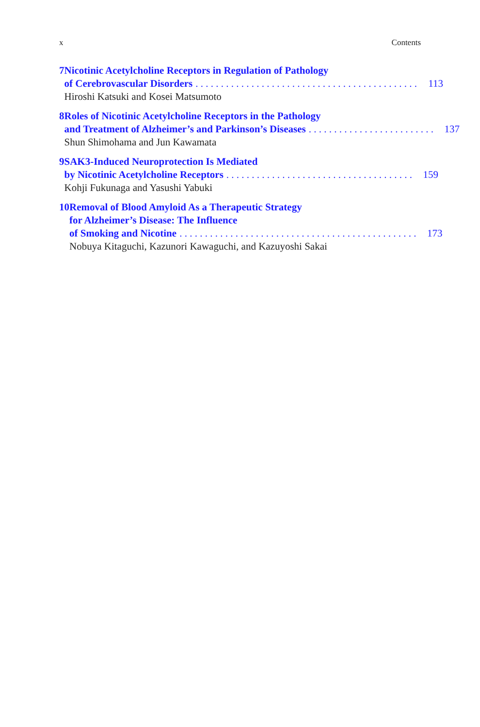x Contents
7 Nicotinic Acetylcholine Receptors in Regulation of Pathology
of Cerebrovascular Disorders. . . . . . . . . . . . . . . . . . . . . . . . . . . . . . . . . . . . . . . . . . . . 113
Hiroshi Katsuki and Kosei Matsumoto
8 Roles of Nicotinic Acetylcholine Receptors in the Pathology
and Treatment of Alzheimer’s and Parkinson’s Diseases. . . . . . . . . . . . . . . . . . . . . . . . . 137
Shun Shimohama and Jun Kawamata
9 SAK3-Induced Neuroprotection Is Mediated
by Nicotinic Acetylcholine Receptors. . . . . . . . . . . . . . . . . . . . . . . . . . . . . . . . . . . . . 159
Kohji Fukunaga and Yasushi Yabuki
10 Removal of Blood Amyloid As a Therapeutic Strategy
for Alzheimer’s Disease: The Influence
of Smoking and Nicotine. . . . . . . . . . . . . . . . . . . . . . . . . . . . . . . . . . . . . . . . . . . . . . . 173
Nobuya Kitaguchi, Kazunori Kawaguchi, and Kazuyoshi Sakai